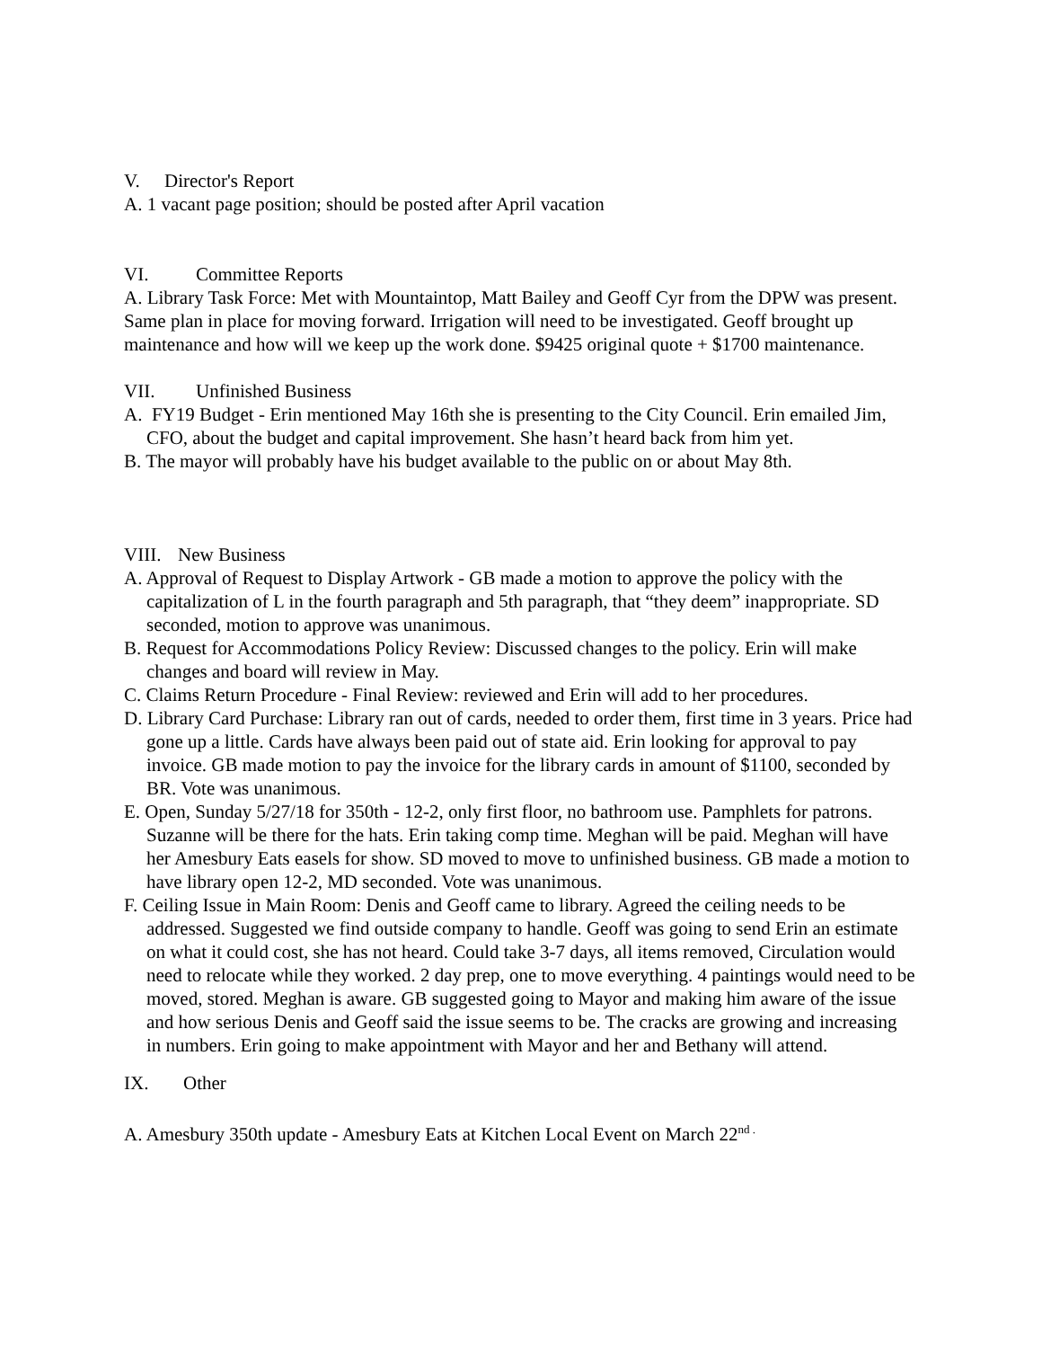V. Director's Report
A. 1 vacant page position; should be posted after April vacation
VI. Committee Reports
A. Library Task Force: Met with Mountaintop, Matt Bailey and Geoff Cyr from the DPW was present. Same plan in place for moving forward. Irrigation will need to be investigated. Geoff brought up maintenance and how will we keep up the work done. $9425 original quote + $1700 maintenance.
VII. Unfinished Business
A. FY19 Budget - Erin mentioned May 16th she is presenting to the City Council. Erin emailed Jim, CFO, about the budget and capital improvement. She hasn’t heard back from him yet.
B. The mayor will probably have his budget available to the public on or about May 8th.
VIII. New Business
A. Approval of Request to Display Artwork - GB made a motion to approve the policy with the capitalization of L in the fourth paragraph and 5th paragraph, that “they deem” inappropriate. SD seconded, motion to approve was unanimous.
B. Request for Accommodations Policy Review: Discussed changes to the policy. Erin will make changes and board will review in May.
C. Claims Return Procedure - Final Review: reviewed and Erin will add to her procedures.
D. Library Card Purchase: Library ran out of cards, needed to order them, first time in 3 years. Price had gone up a little. Cards have always been paid out of state aid. Erin looking for approval to pay invoice. GB made motion to pay the invoice for the library cards in amount of $1100, seconded by BR. Vote was unanimous.
E. Open, Sunday 5/27/18 for 350th - 12-2, only first floor, no bathroom use. Pamphlets for patrons. Suzanne will be there for the hats. Erin taking comp time. Meghan will be paid. Meghan will have her Amesbury Eats easels for show. SD moved to move to unfinished business. GB made a motion to have library open 12-2, MD seconded. Vote was unanimous.
F. Ceiling Issue in Main Room: Denis and Geoff came to library. Agreed the ceiling needs to be addressed. Suggested we find outside company to handle. Geoff was going to send Erin an estimate on what it could cost, she has not heard. Could take 3-7 days, all items removed, Circulation would need to relocate while they worked. 2 day prep, one to move everything. 4 paintings would need to be moved, stored. Meghan is aware. GB suggested going to Mayor and making him aware of the issue and how serious Denis and Geoff said the issue seems to be. The cracks are growing and increasing in numbers. Erin going to make appointment with Mayor and her and Bethany will attend.
IX. Other
A. Amesbury 350th update - Amesbury Eats at Kitchen Local Event on March 22<sup>nd .</sup>